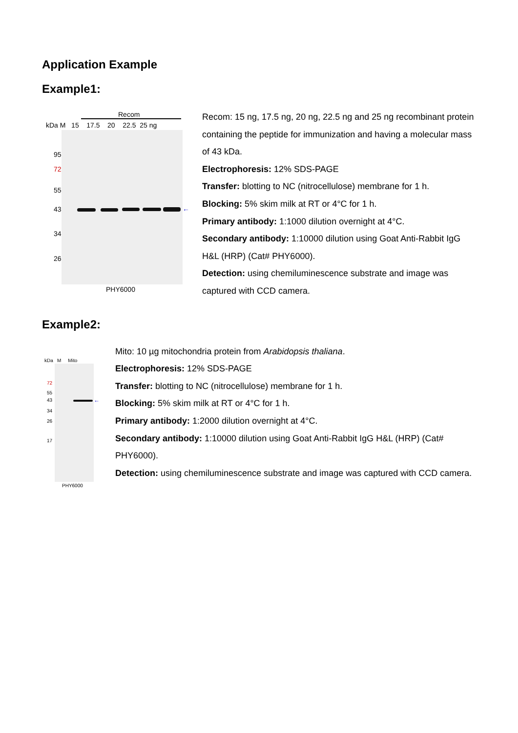Application Example
Example1:
Recom
kDa M 15 17.5 20 22.5 25 ng
95
72
55
43
34
26
←
PHY6000
Recom: 15 ng, 17.5 ng, 20 ng, 22.5 ng and 25 ng recombinant protein containing the peptide for immunization and having a molecular mass of 43 kDa.
Electrophoresis: 12% SDS-PAGE
Transfer: blotting to NC (nitrocellulose) membrane for 1 h.
Blocking: 5% skim milk at RT or 4°C for 1 h.
Primary antibody: 1:1000 dilution overnight at 4°C.
Secondary antibody: 1:10000 dilution using Goat Anti-Rabbit IgG H&L (HRP) (Cat# PHY6000).
Detection: using chemiluminescence substrate and image was captured with CCD camera.
Example2:
kDa M Mito
72
55
43
34
26
17
←
PHY6000
Mito: 10 µg mitochondria protein from Arabidopsis thaliana.
Electrophoresis: 12% SDS-PAGE
Transfer: blotting to NC (nitrocellulose) membrane for 1 h.
Blocking: 5% skim milk at RT or 4°C for 1 h.
Primary antibody: 1:2000 dilution overnight at 4°C.
Secondary antibody: 1:10000 dilution using Goat Anti-Rabbit IgG H&L (HRP) (Cat# PHY6000).
Detection: using chemiluminescence substrate and image was captured with CCD camera.